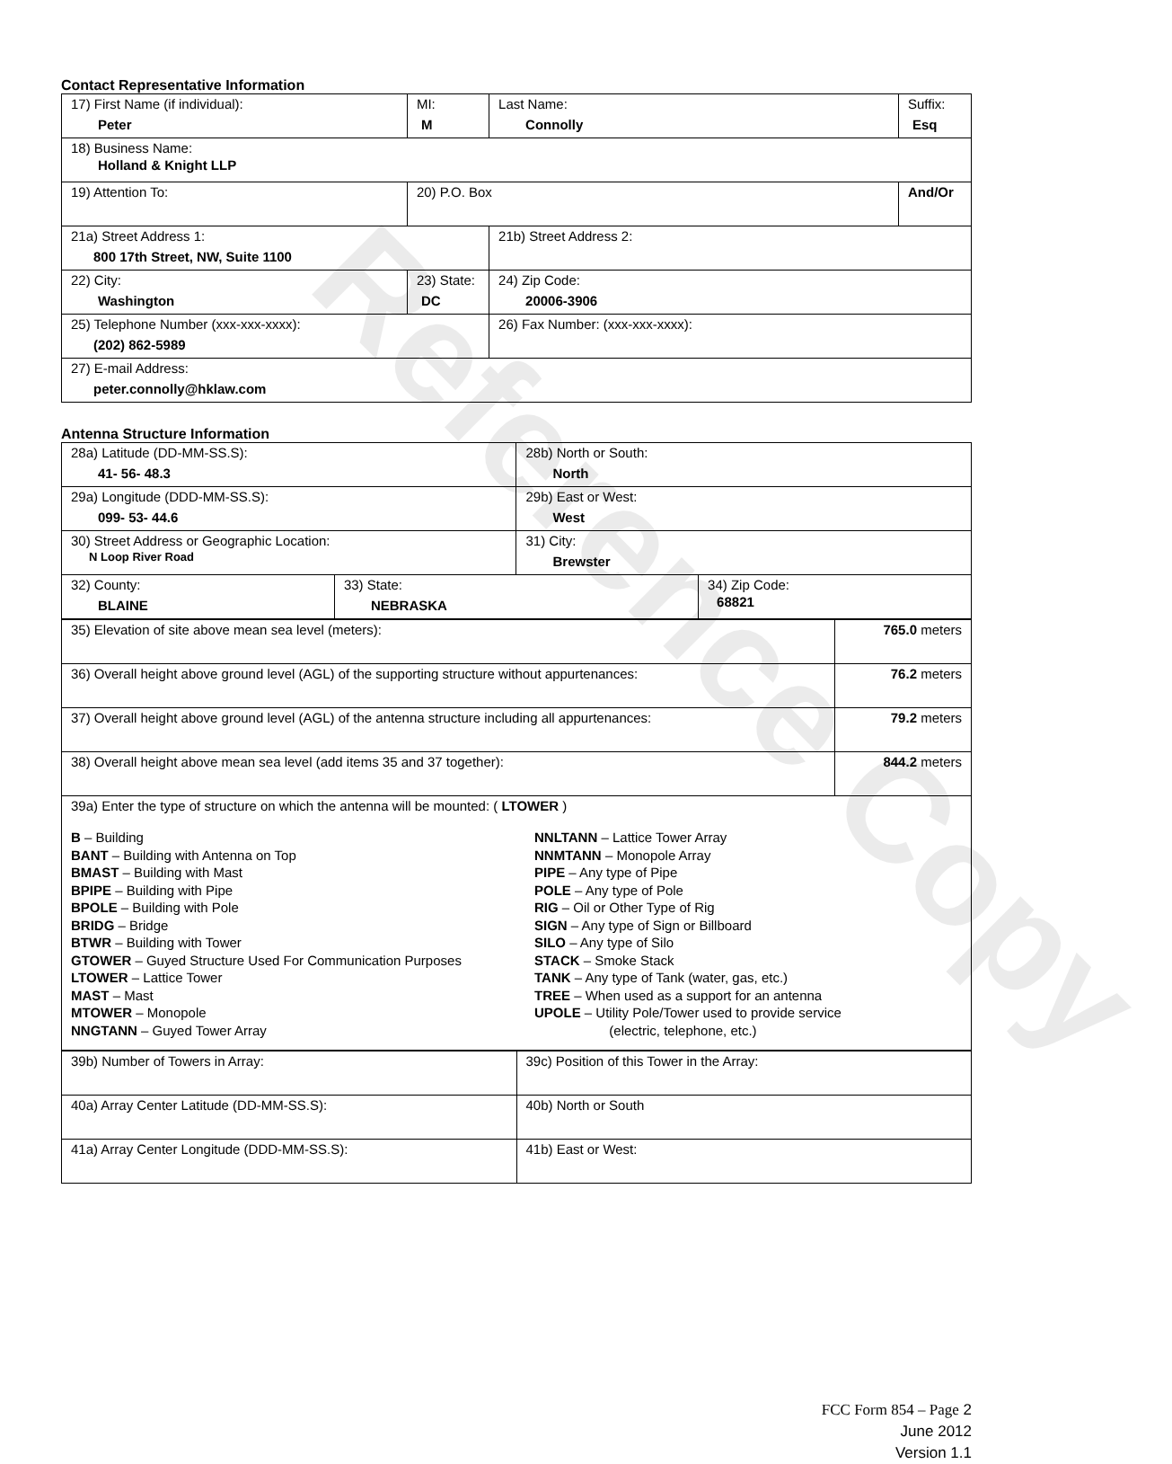Reference Copy
Contact Representative Information
| 17) First Name (if individual): Peter | MI: M | Last Name: Connolly | Suffix: Esq |
| 18) Business Name: Holland & Knight LLP | | | |
| 19) Attention To: | 20) P.O. Box | | And/Or |
| 21a) Street Address 1: 800 17th Street, NW, Suite 1100 | | 21b) Street Address 2: | |
| 22) City: Washington | 23) State: DC | 24) Zip Code: 20006-3906 | |
| 25) Telephone Number (xxx-xxx-xxxx): (202) 862-5989 | | 26) Fax Number: (xxx-xxx-xxxx): | |
| 27) E-mail Address: peter.connolly@hklaw.com | | | |
Antenna Structure Information
| 28a) Latitude (DD-MM-SS.S): 41- 56- 48.3 | | 28b) North or South: North | |
| 29a) Longitude (DDD-MM-SS.S): 099- 53- 44.6 | | 29b) East or West: West | |
| 30) Street Address or Geographic Location: N Loop River Road | | 31) City: Brewster | |
| 32) County: BLAINE | 33) State: NEBRASKA | | 34) Zip Code: 68821 |
| 35) Elevation of site above mean sea level (meters): | 765.0 meters |
| 36) Overall height above ground level (AGL) of the supporting structure without appurtenances: | 76.2 meters |
| 37) Overall height above ground level (AGL) of the antenna structure including all appurtenances: | 79.2 meters |
| 38) Overall height above mean sea level (add items 35 and 37 together): | 844.2 meters |
| 39a) Enter the type of structure on which the antenna will be mounted: ( LTOWER ) B – Building BANT – Building with Antenna on Top BMAST – Building with Mast BPIPE – Building with Pipe BPOLE – Building with Pole BRIDG – Bridge BTWR – Building with Tower GTOWER – Guyed Structure Used For Communication Purposes LTOWER – Lattice Tower MAST – Mast MTOWER – Monopole NNGTANN – Guyed Tower Array NNLTANN – Lattice Tower Array NNMTANN – Monopole Array PIPE – Any type of Pipe POLE – Any type of Pole RIG – Oil or Other Type of Rig SIGN – Any type of Sign or Billboard SILO – Any type of Silo STACK – Smoke Stack TANK – Any type of Tank (water, gas, etc.) TREE – When used as a support for an antenna UPOLE – Utility Pole/Tower used to provide service (electric, telephone, etc.) | |
| 39b) Number of Towers in Array: | 39c) Position of this Tower in the Array: |
| 40a) Array Center Latitude (DD-MM-SS.S): | 40b) North or South |
| 41a) Array Center Longitude (DDD-MM-SS.S): | 41b) East or West: |
FCC Form 854 – Page 2
June 2012
Version 1.1